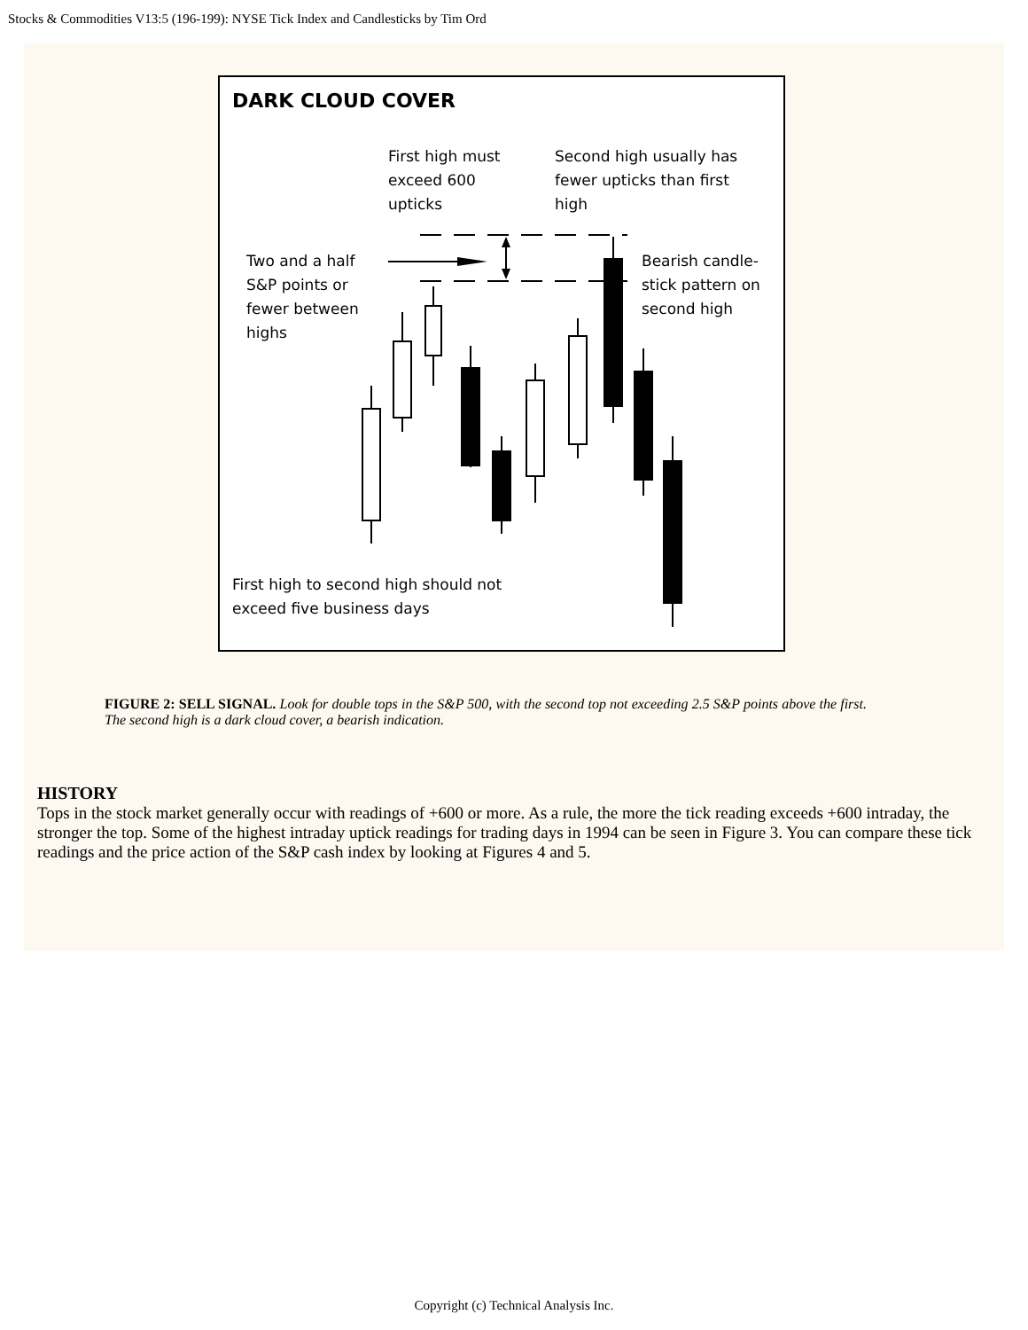Stocks & Commodities V13:5 (196-199): NYSE Tick Index and Candlesticks by Tim Ord
DARK CLOUD COVER
First high must
exceed 600
upticks
Second high usually has
fewer upticks than first
high
Two and a half
S&P points or
fewer between
highs
Bearish candle-
stick pattern on
second high
First high to second high should not
exceed five business days
FIGURE 2: SELL SIGNAL. Look for double tops in the S&P 500, with the second top not exceeding 2.5 S&P points above the first. The second high is a dark cloud cover, a bearish indication.
HISTORY
Tops in the stock market generally occur with readings of +600 or more. As a rule, the more the tick reading exceeds +600 intraday, the stronger the top. Some of the highest intraday uptick readings for trading days in 1994 can be seen in Figure 3. You can compare these tick readings and the price action of the S&P cash index by looking at Figures 4 and 5.
Copyright (c) Technical Analysis Inc.